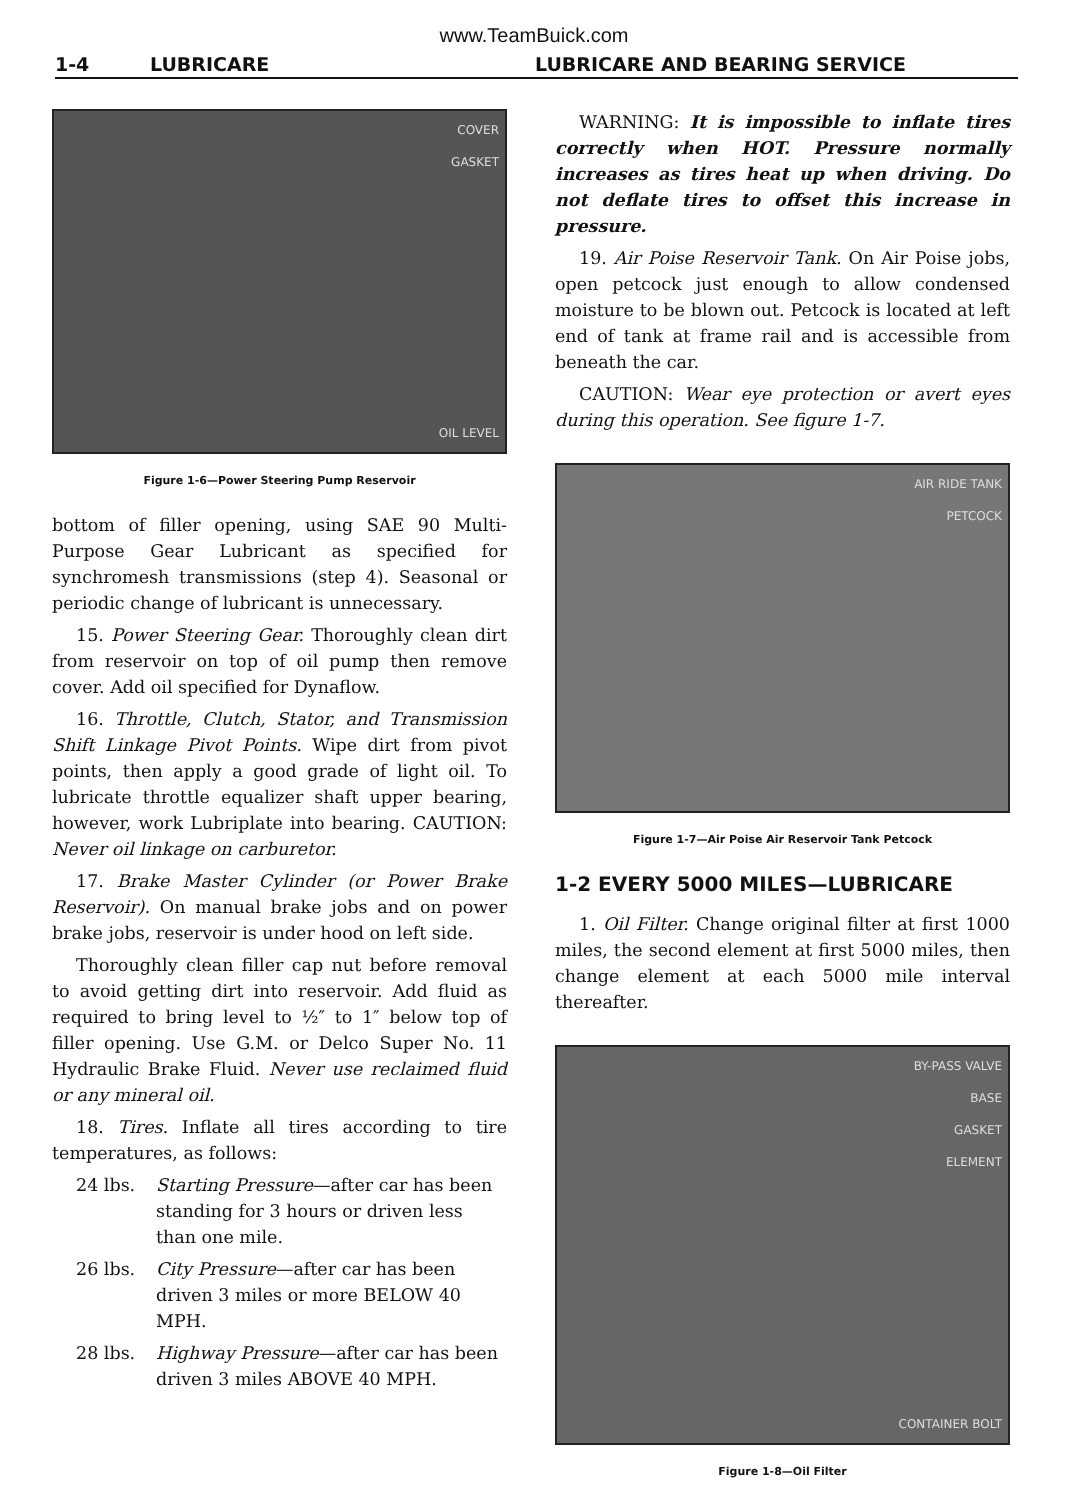www.TeamBuick.com
1-4 LUBRICARE LUBRICARE AND BEARING SERVICE
COVER
GASKET
OIL LEVEL
Figure 1-6—Power Steering Pump Reservoir
bottom of filler opening, using SAE 90 Multi-Purpose Gear Lubricant as specified for synchromesh transmissions (step 4). Seasonal or periodic change of lubricant is unnecessary.
15. Power Steering Gear. Thoroughly clean dirt from reservoir on top of oil pump then remove cover. Add oil specified for Dynaflow.
16. Throttle, Clutch, Stator, and Transmission Shift Linkage Pivot Points. Wipe dirt from pivot points, then apply a good grade of light oil. To lubricate throttle equalizer shaft upper bearing, however, work Lubriplate into bearing. CAUTION: Never oil linkage on carburetor.
17. Brake Master Cylinder (or Power Brake Reservoir). On manual brake jobs and on power brake jobs, reservoir is under hood on left side.
Thoroughly clean filler cap nut before removal to avoid getting dirt into reservoir. Add fluid as required to bring level to ½″ to 1″ below top of filler opening. Use G.M. or Delco Super No. 11 Hydraulic Brake Fluid. Never use reclaimed fluid or any mineral oil.
18. Tires. Inflate all tires according to tire temperatures, as follows:
24 lbs. Starting Pressure—after car has been standing for 3 hours or driven less than one mile.
26 lbs. City Pressure—after car has been driven 3 miles or more BELOW 40 MPH.
28 lbs. Highway Pressure—after car has been driven 3 miles ABOVE 40 MPH.
WARNING: It is impossible to inflate tires correctly when HOT. Pressure normally increases as tires heat up when driving. Do not deflate tires to offset this increase in pressure.
19. Air Poise Reservoir Tank. On Air Poise jobs, open petcock just enough to allow condensed moisture to be blown out. Petcock is located at left end of tank at frame rail and is accessible from beneath the car.
CAUTION: Wear eye protection or avert eyes during this operation. See figure 1-7.
AIR RIDE TANK
PETCOCK
Figure 1-7—Air Poise Air Reservoir Tank Petcock
1-2 EVERY 5000 MILES—LUBRICARE
1. Oil Filter. Change original filter at first 1000 miles, the second element at first 5000 miles, then change element at each 5000 mile interval thereafter.
BY-PASS VALVE
BASE
GASKET
ELEMENT
CONTAINER BOLT
Figure 1-8—Oil Filter